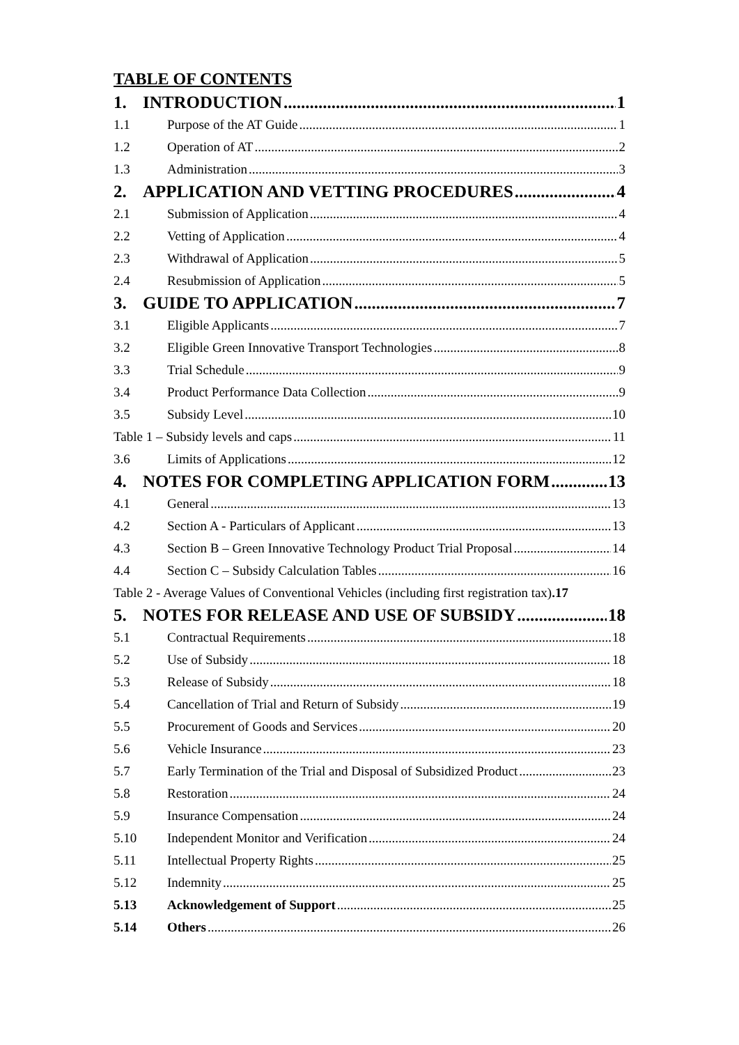TABLE OF CONTENTS
1. INTRODUCTION 1
1.1 Purpose of the AT Guide 1
1.2 Operation of AT 2
1.3 Administration 3
2. APPLICATION AND VETTING PROCEDURES 4
2.1 Submission of Application 4
2.2 Vetting of Application 4
2.3 Withdrawal of Application 5
2.4 Resubmission of Application 5
3. GUIDE TO APPLICATION 7
3.1 Eligible Applicants 7
3.2 Eligible Green Innovative Transport Technologies 8
3.3 Trial Schedule 9
3.4 Product Performance Data Collection 9
3.5 Subsidy Level 10
Table 1 – Subsidy levels and caps 11
3.6 Limits of Applications 12
4. NOTES FOR COMPLETING APPLICATION FORM 13
4.1 General 13
4.2 Section A - Particulars of Applicant 13
4.3 Section B – Green Innovative Technology Product Trial Proposal 14
4.4 Section C – Subsidy Calculation Tables 16
Table 2 - Average Values of Conventional Vehicles (including first registration tax).17
5. NOTES FOR RELEASE AND USE OF SUBSIDY 18
5.1 Contractual Requirements 18
5.2 Use of Subsidy 18
5.3 Release of Subsidy 18
5.4 Cancellation of Trial and Return of Subsidy 19
5.5 Procurement of Goods and Services 20
5.6 Vehicle Insurance 23
5.7 Early Termination of the Trial and Disposal of Subsidized Product 23
5.8 Restoration 24
5.9 Insurance Compensation 24
5.10 Independent Monitor and Verification 24
5.11 Intellectual Property Rights 25
5.12 Indemnity 25
5.13 Acknowledgement of Support 25
5.14 Others 26